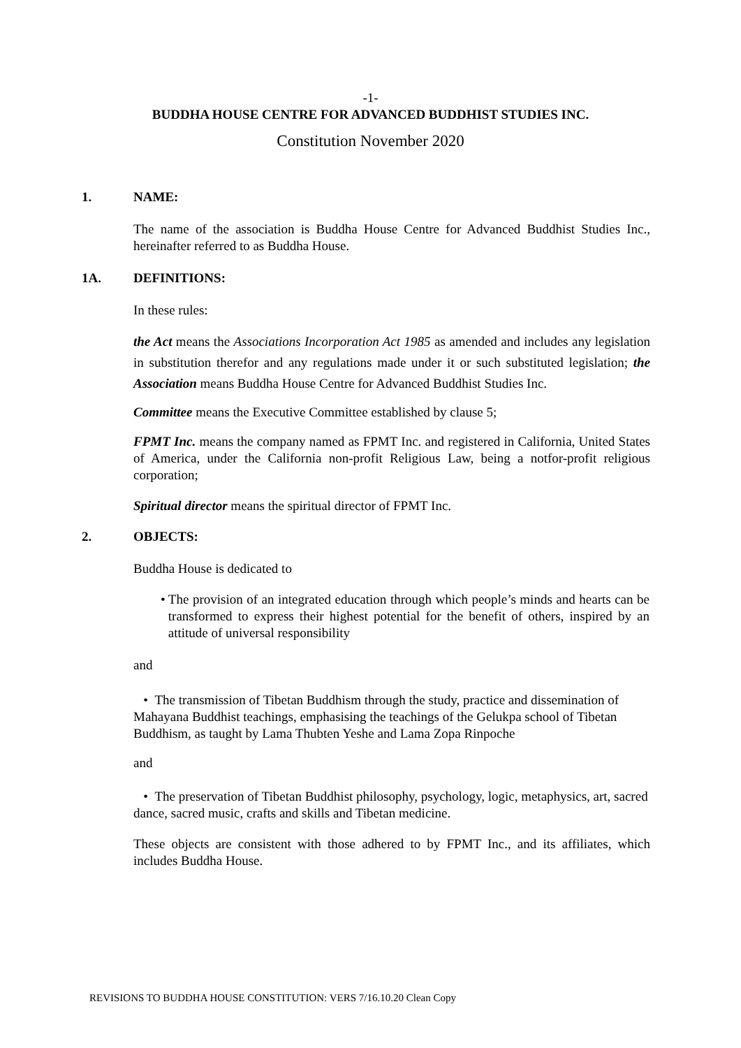-1-
BUDDHA HOUSE CENTRE FOR ADVANCED BUDDHIST STUDIES INC.
Constitution November 2020
1. NAME:
The name of the association is Buddha House Centre for Advanced Buddhist Studies Inc., hereinafter referred to as Buddha House.
1A. DEFINITIONS:
In these rules:
the Act means the Associations Incorporation Act 1985 as amended and includes any legislation in substitution therefor and any regulations made under it or such substituted legislation; the Association means Buddha House Centre for Advanced Buddhist Studies Inc.
Committee means the Executive Committee established by clause 5;
FPMT Inc. means the company named as FPMT Inc. and registered in California, United States of America, under the California non-profit Religious Law, being a notfor-profit religious corporation;
Spiritual director means the spiritual director of FPMT Inc.
2. OBJECTS:
Buddha House is dedicated to
• The provision of an integrated education through which people’s minds and hearts can be transformed to express their highest potential for the benefit of others, inspired by an attitude of universal responsibility
and
• The transmission of Tibetan Buddhism through the study, practice and dissemination of Mahayana Buddhist teachings, emphasising the teachings of the Gelukpa school of Tibetan Buddhism, as taught by Lama Thubten Yeshe and Lama Zopa Rinpoche
and
• The preservation of Tibetan Buddhist philosophy, psychology, logic, metaphysics, art, sacred dance, sacred music, crafts and skills and Tibetan medicine.
These objects are consistent with those adhered to by FPMT Inc., and its affiliates, which includes Buddha House.
REVISIONS TO BUDDHA HOUSE CONSTITUTION: VERS 7/16.10.20 Clean Copy